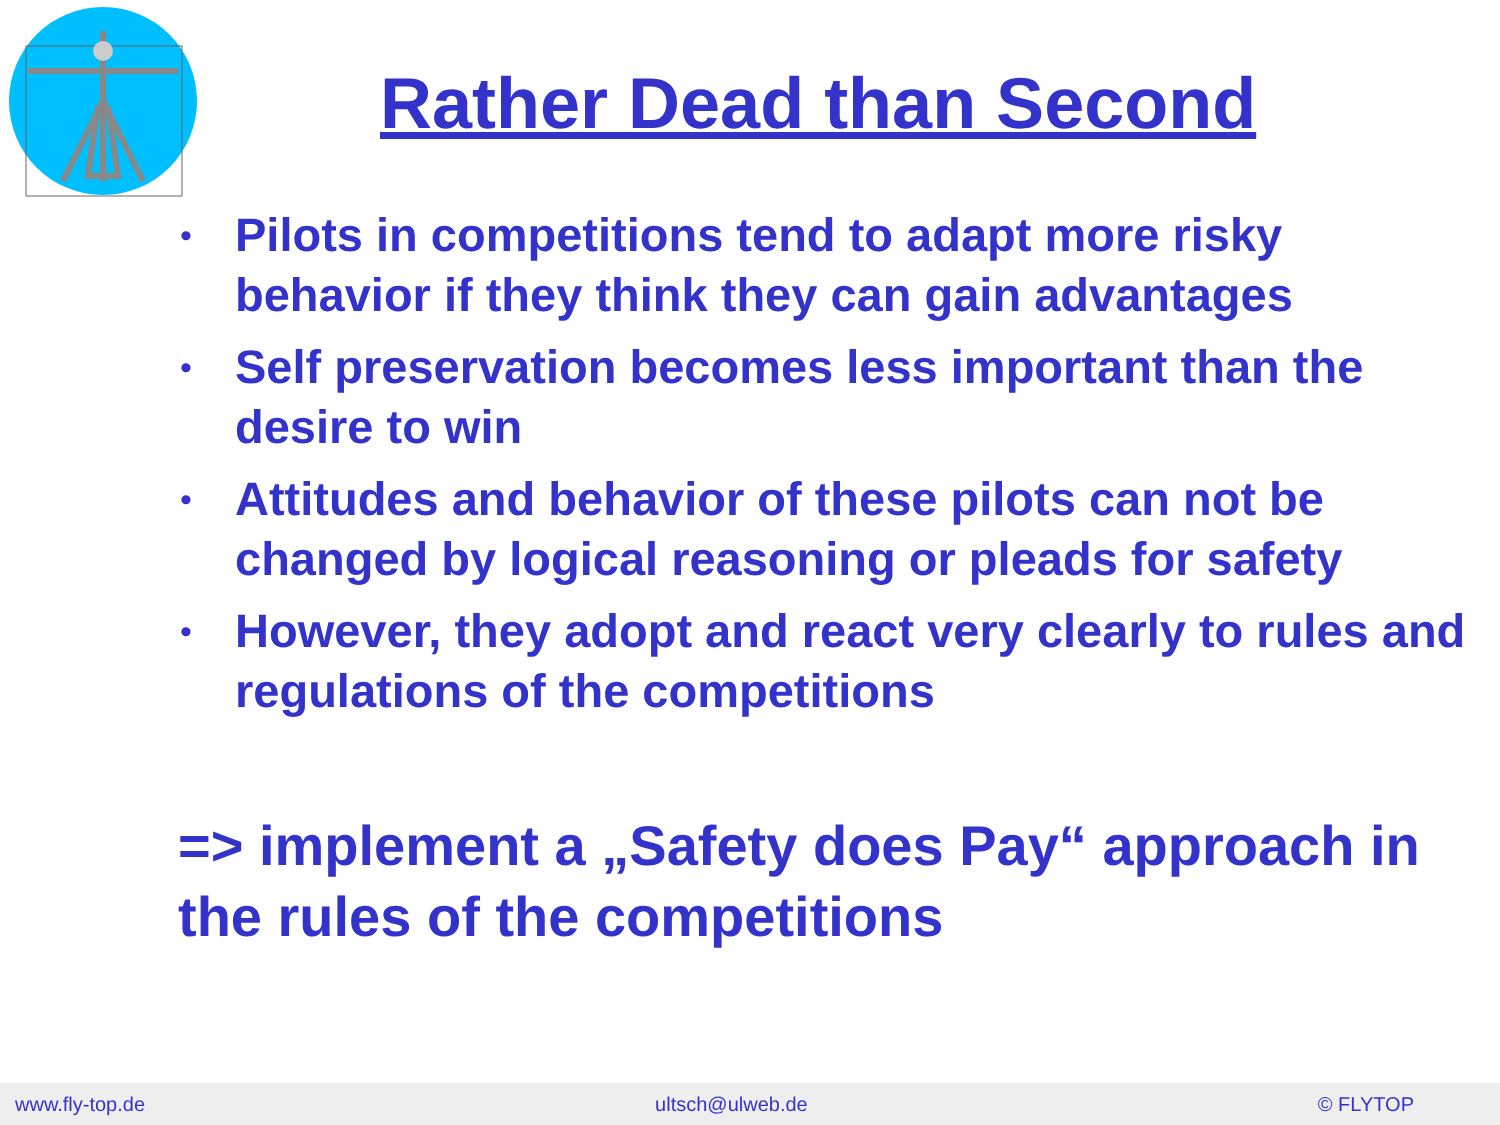Rather Dead than Second
• Pilots in competitions tend to adapt more risky behavior if they think they can gain advantages
• Self preservation becomes less important than the desire to win
• Attitudes and behavior of these pilots can not be changed by logical reasoning or pleads for safety
• However, they adopt and react very clearly to rules and regulations of the competitions
=> implement a „Safety does Pay“ approach in the rules of the competitions
www.fly-top.de ultsch@ulweb.de © FLYTOP